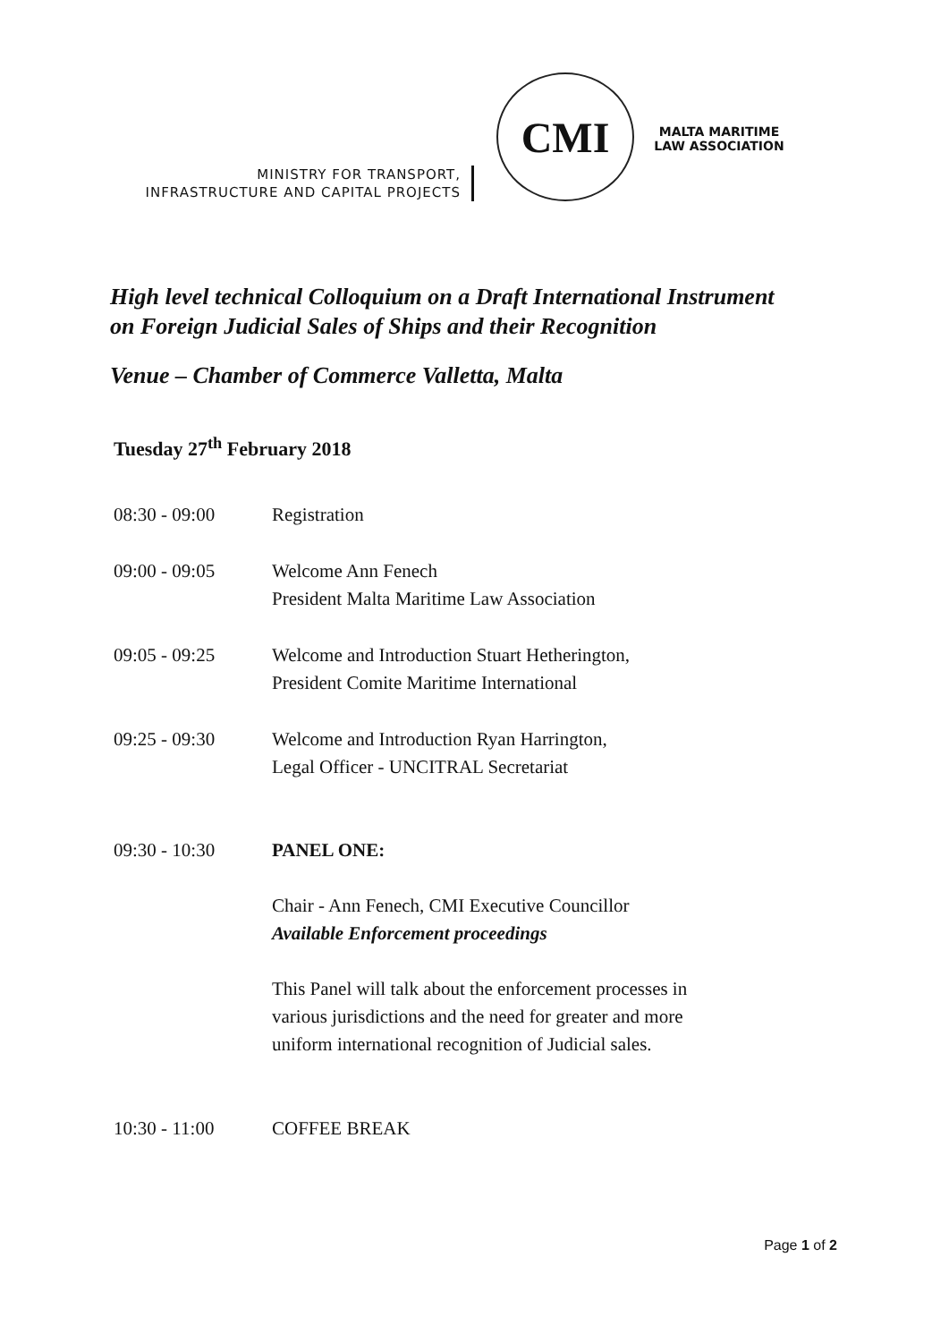MINISTRY FOR TRANSPORT,
INFRASTRUCTURE AND CAPITAL PROJECTS
CMI
MALTA MARITIME LAW ASSOCIATION
High level technical Colloquium on a Draft International Instrument
on Foreign Judicial Sales of Ships and their Recognition
Venue – Chamber of Commerce Valletta, Malta
Tuesday 27<sup>th</sup> February 2018
| 08:30 - 09:00 | Registration |
| 09:00 - 09:05 | Welcome Ann Fenech President Malta Maritime Law Association |
| 09:05 - 09:25 | Welcome and Introduction Stuart Hetherington, President Comite Maritime International |
| 09:25 - 09:30 | Welcome and Introduction Ryan Harrington, Legal Officer - UNCITRAL Secretariat |
| 09:30 - 10:30 | PANEL ONE: Chair - Ann Fenech, CMI Executive Councillor Available Enforcement proceedings This Panel will talk about the enforcement processes in various jurisdictions and the need for greater and more uniform international recognition of Judicial sales. |
| 10:30 - 11:00 | COFFEE BREAK |
Page 1 of 2